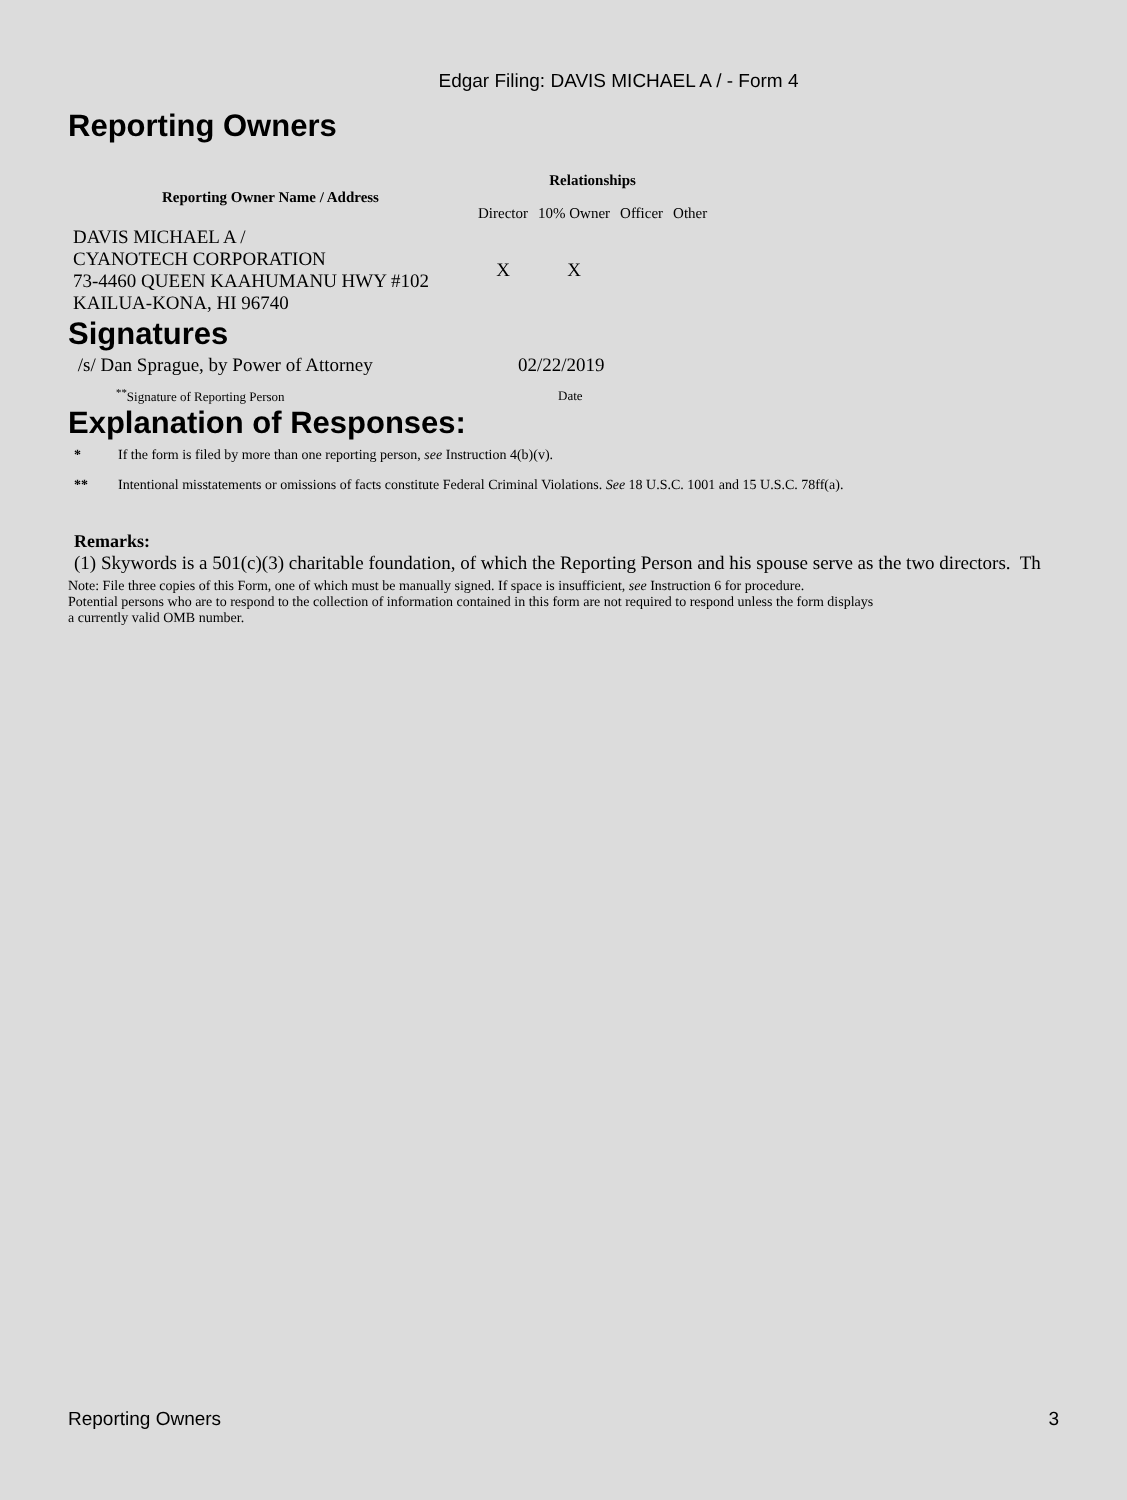Edgar Filing: DAVIS MICHAEL A / - Form 4
Reporting Owners
| Reporting Owner Name / Address | Relationships | | | |
| --- | --- | --- | --- | --- |
| | Director | 10% Owner | Officer | Other |
| DAVIS MICHAEL A / CYANOTECH CORPORATION 73-4460 QUEEN KAAHUMANU HWY #102 KAILUA-KONA, HI 96740 | X | X | | |
Signatures
| /s/ Dan Sprague, by Power of Attorney | 02/22/2019 |
| <sup>**</sup> Signature of Reporting Person | Date |
Explanation of Responses:
* If the form is filed by more than one reporting person, see Instruction 4(b)(v).
** Intentional misstatements or omissions of facts constitute Federal Criminal Violations. See 18 U.S.C. 1001 and 15 U.S.C. 78ff(a).
Remarks:
(1) Skywords is a 501(c)(3) charitable foundation, of which the Reporting Person and his spouse serve as the two directors. Th
Note: File three copies of this Form, one of which must be manually signed. If space is insufficient, see Instruction 6 for procedure.
Potential persons who are to respond to the collection of information contained in this form are not required to respond unless the form displays
a currently valid OMB number.
Reporting Owners 3